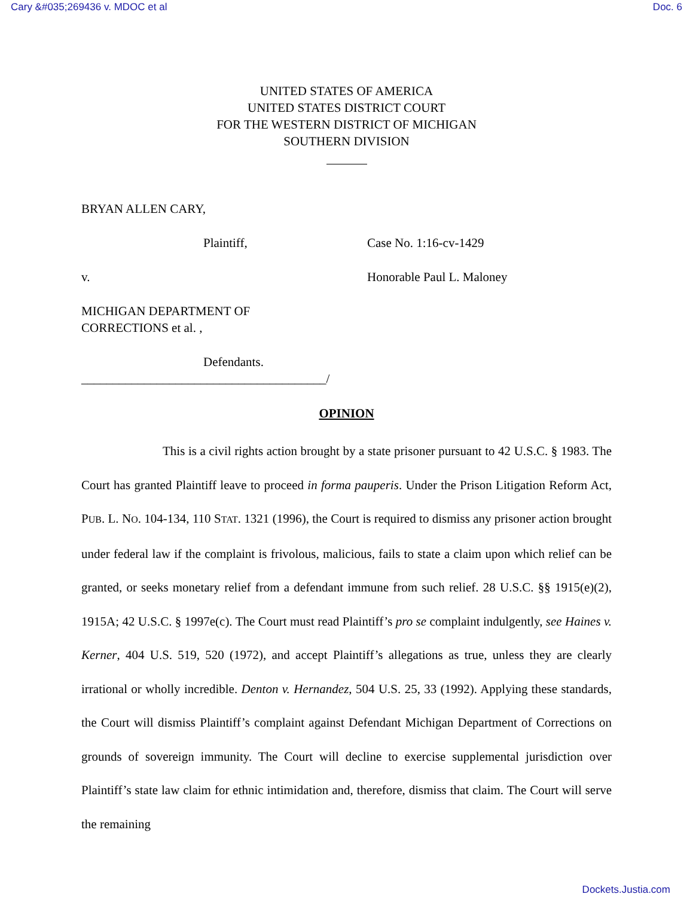Cary &#035;269436 v. MDOC et al Doc. 6
UNITED STATES OF AMERICA
UNITED STATES DISTRICT COURT
FOR THE WESTERN DISTRICT OF MICHIGAN
SOUTHERN DIVISION
BRYAN ALLEN CARY,
Plaintiff, Case No. 1:16-cv-1429
v. Honorable Paul L. Maloney
MICHIGAN DEPARTMENT OF
CORRECTIONS et al. ,
Defendants.
_______________________________________/
OPINION
This is a civil rights action brought by a state prisoner pursuant to 42 U.S.C. § 1983. The Court has granted Plaintiff leave to proceed in forma pauperis. Under the Prison Litigation Reform Act, PUB. L. NO. 104-134, 110 STAT. 1321 (1996), the Court is required to dismiss any prisoner action brought under federal law if the complaint is frivolous, malicious, fails to state a claim upon which relief can be granted, or seeks monetary relief from a defendant immune from such relief. 28 U.S.C. §§ 1915(e)(2), 1915A; 42 U.S.C. § 1997e(c). The Court must read Plaintiff’s pro se complaint indulgently, see Haines v. Kerner, 404 U.S. 519, 520 (1972), and accept Plaintiff’s allegations as true, unless they are clearly irrational or wholly incredible. Denton v. Hernandez, 504 U.S. 25, 33 (1992). Applying these standards, the Court will dismiss Plaintiff’s complaint against Defendant Michigan Department of Corrections on grounds of sovereign immunity. The Court will decline to exercise supplemental jurisdiction over Plaintiff’s state law claim for ethnic intimidation and, therefore, dismiss that claim. The Court will serve the remaining
Dockets.Justia.com